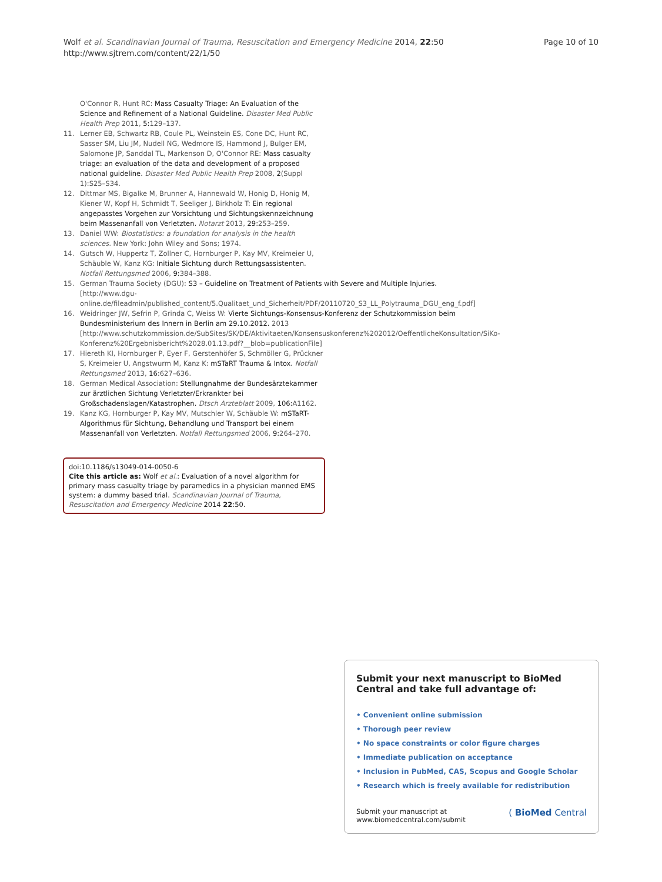Page 10 of 10 Wolf et al. Scandinavian Journal of Trauma, Resuscitation and Emergency Medicine 2014, 22:50
http://www.sjtrem.com/content/22/1/50
O'Connor R, Hunt RC: Mass Casualty Triage: An Evaluation of the Science and Refinement of a National Guideline. Disaster Med Public Health Prep 2011, 5: 129–137.
11. Lerner EB, Schwartz RB, Coule PL, Weinstein ES, Cone DC, Hunt RC, Sasser SM, Liu JM, Nudell NG, Wedmore IS, Hammond J, Bulger EM, Salomone JP, Sanddal TL, Markenson D, O'Connor RE: Mass casualty triage: an evaluation of the data and development of a proposed national guideline. Disaster Med Public Health Prep 2008, 2(Suppl 1):S25–S34.
12. Dittmar MS, Bigalke M, Brunner A, Hannewald W, Honig D, Honig M, Kiener W, Kopf H, Schmidt T, Seeliger J, Birkholz T: Ein regional angepasstes Vorgehen zur Vorsichtung und Sichtungskennzeichnung beim Massenanfall von Verletzten. Notarzt 2013, 29: 253–259.
13. Daniel WW: Biostatistics: a foundation for analysis in the health sciences. New York: John Wiley and Sons; 1974.
14. Gutsch W, Huppertz T, Zollner C, Hornburger P, Kay MV, Kreimeier U, Schäuble W, Kanz KG: Initiale Sichtung durch Rettungsassistenten. Notfall Rettungsmed 2006, 9: 384–388.
15. German Trauma Society (DGU): S3 – Guideline on Treatment of Patients with Severe and Multiple Injuries. [http://www.dgu-online.de/fileadmin/published_content/5.Qualitaet_und_Sicherheit/PDF/20110720_S3_LL_Polytrauma_DGU_eng_f.pdf]
16. Weidringer JW, Sefrin P, Grinda C, Weiss W: Vierte Sichtungs-Konsensus-Konferenz der Schutzkommission beim Bundesministerium des Innern in Berlin am 29.10.2012. 2013 [http://www.schutzkommission.de/SubSites/SK/DE/Aktivitaeten/Konsensuskonferenz%202012/OeffentlicheKonsultation/SiKo-Konferenz%20Ergebnisbericht%2028.01.13.pdf?__blob=publicationFile]
17. Hiereth KI, Hornburger P, Eyer F, Gerstenhöfer S, Schmöller G, Prückner S, Kreimeier U, Angstwurm M, Kanz K: mSTaRT Trauma & Intox. Notfall Rettungsmed 2013, 16: 627–636.
18. German Medical Association: Stellungnahme der Bundesärztekammer zur ärztlichen Sichtung Verletzter/Erkrankter bei Großschadenslagen/Katastrophen. Dtsch Arzteblatt 2009, 106: A1162.
19. Kanz KG, Hornburger P, Kay MV, Mutschler W, Schäuble W: mSTaRT-Algorithmus für Sichtung, Behandlung und Transport bei einem Massenanfall von Verletzten. Notfall Rettungsmed 2006, 9: 264–270.
doi:10.1186/s13049-014-0050-6
Cite this article as: Wolf et al.: Evaluation of a novel algorithm for primary mass casualty triage by paramedics in a physician manned EMS system: a dummy based trial. Scandinavian Journal of Trauma, Resuscitation and Emergency Medicine 2014 22:50.
Submit your next manuscript to BioMed Central and take full advantage of:
• Convenient online submission
• Thorough peer review
• No space constraints or color figure charges
• Immediate publication on acceptance
• Inclusion in PubMed, CAS, Scopus and Google Scholar
• Research which is freely available for redistribution
Submit your manuscript at
www.biomedcentral.com/submit ( BioMed Central